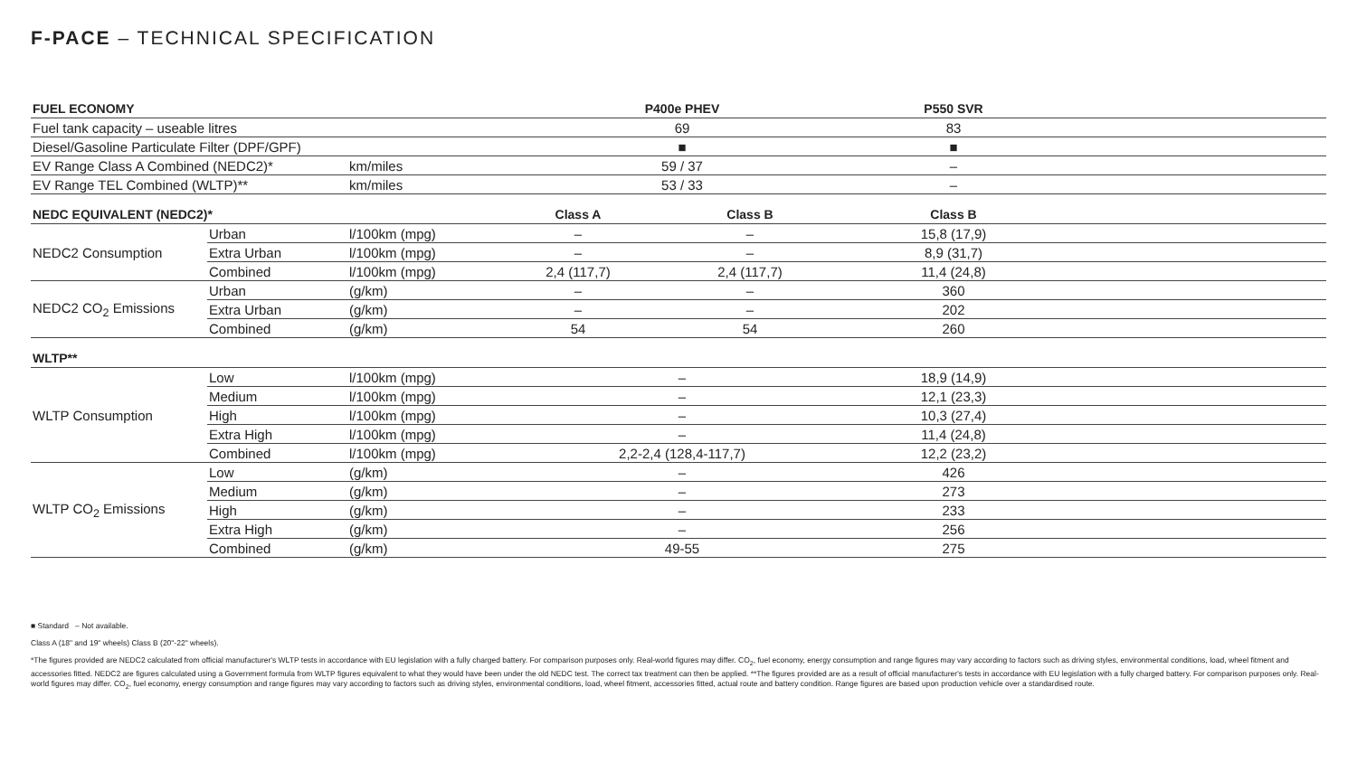F-PACE – TECHNICAL SPECIFICATION
| FUEL ECONOMY | | | P400e PHEV | | P550 SVR | |
| Fuel tank capacity – useable litres | | | 69 | | 83 | |
| Diesel/Gasoline Particulate Filter (DPF/GPF) | | | ■ | | ■ | |
| EV Range Class A Combined (NEDC2)* | | km/miles | 59 / 37 | | – | |
| EV Range TEL Combined (WLTP)** | | km/miles | 53 / 33 | | – | |
| NEDC EQUIVALENT (NEDC2)* | | | Class A | Class B | Class B | |
| NEDC2 Consumption | Urban | l/100km (mpg) | – | – | 15,8 (17,9) | |
| | Extra Urban | l/100km (mpg) | – | – | 8,9 (31,7) | |
| | Combined | l/100km (mpg) | 2,4 (117,7) | 2,4 (117,7) | 11,4 (24,8) | |
| NEDC2 CO<sub>2</sub> Emissions | Urban | (g/km) | – | – | 360 | |
| | Extra Urban | (g/km) | – | – | 202 | |
| | Combined | (g/km) | 54 | 54 | 260 | |
| WLTP** | | | | | | |
| WLTP Consumption | Low | l/100km (mpg) | – | | 18,9 (14,9) | |
| | Medium | l/100km (mpg) | – | | 12,1 (23,3) | |
| | High | l/100km (mpg) | – | | 10,3 (27,4) | |
| | Extra High | l/100km (mpg) | – | | 11,4 (24,8) | |
| | Combined | l/100km (mpg) | 2,2-2,4 (128,4-117,7) | | 12,2 (23,2) | |
| WLTP CO<sub>2</sub> Emissions | Low | (g/km) | – | | 426 | |
| | Medium | (g/km) | – | | 273 | |
| | High | (g/km) | – | | 233 | |
| | Extra High | (g/km) | – | | 256 | |
| | Combined | (g/km) | 49-55 | | 275 | |
■ Standard – Not available.
Class A (18" and 19" wheels) Class B (20"-22" wheels).
*The figures provided are NEDC2 calculated from official manufacturer's WLTP tests in accordance with EU legislation with a fully charged battery. For comparison purposes only. Real-world figures may differ. CO<sub>2</sub>, fuel economy, energy consumption and range figures may vary according to factors such as driving styles, environmental conditions, load, wheel fitment and accessories fitted. NEDC2 are figures calculated using a Government formula from WLTP figures equivalent to what they would have been under the old NEDC test. The correct tax treatment can then be applied. **The figures provided are as a result of official manufacturer's tests in accordance with EU legislation with a fully charged battery. For comparison purposes only. Real-world figures may differ. CO<sub>2</sub>, fuel economy, energy consumption and range figures may vary according to factors such as driving styles, environmental conditions, load, wheel fitment, accessories fitted, actual route and battery condition. Range figures are based upon production vehicle over a standardised route.